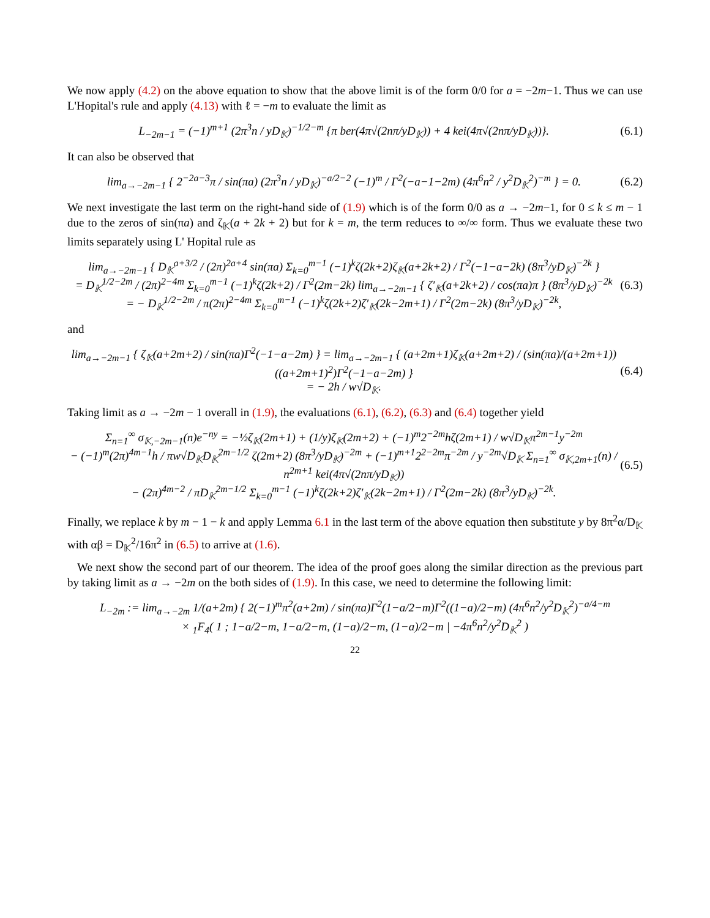We now apply (4.2) on the above equation to show that the above limit is of the form 0/0 for a = −2m−1. Thus we can use L'Hopital's rule and apply (4.13) with ℓ = −m to evaluate the limit as
L<sub>−2m−1</sub> = (−1)<sup>m+1</sup> (2π<sup>3</sup>n / yD<sub>𝕂</sub>)<sup>−1/2−m</sup> {π ber(4π√(2nπ/yD<sub>𝕂</sub>)) + 4 kei(4π√(2nπ/yD<sub>𝕂</sub>))}.
(6.1)
It can also be observed that
lim<sub>a→−2m−1</sub> { 2<sup>−2a−3</sup>π / sin(πa) (2π<sup>3</sup>n / yD<sub>𝕂</sub>)<sup>−a/2−2</sup> (−1)<sup>m</sup> / Γ<sup>2</sup>(−a−1−2m) (4π<sup>6</sup>n<sup>2</sup> / y<sup>2</sup>D<sub>𝕂</sub><sup>2</sup>)<sup>−m</sup> } = 0.
(6.2)
We next investigate the last term on the right-hand side of (1.9) which is of the form 0/0 as a → −2m−1, for 0 ≤ k ≤ m − 1 due to the zeros of sin(πa) and ζ<sub>𝕂</sub>(a + 2k + 2) but for k = m, the term reduces to ∞/∞ form. Thus we evaluate these two limits separately using L' Hopital rule as
lim<sub>a→−2m−1</sub> { D<sub>𝕂</sub><sup>a+3/2</sup> / (2π)<sup>2a+4</sup> sin(πa) Σ<sub>k=0</sub><sup>m−1</sup> (−1)<sup>k</sup>ζ(2k+2)ζ<sub>𝕂</sub>(a+2k+2) / Γ<sup>2</sup>(−1−a−2k) (8π<sup>3</sup>/yD<sub>𝕂</sub>)<sup>−2k</sup> }
= D<sub>𝕂</sub><sup>1/2−2m</sup> / (2π)<sup>2−4m</sup> Σ<sub>k=0</sub><sup>m−1</sup> (−1)<sup>k</sup>ζ(2k+2) / Γ<sup>2</sup>(2m−2k) lim<sub>a→−2m−1</sub> { ζ′<sub>𝕂</sub>(a+2k+2) / cos(πa)π } (8π<sup>3</sup>/yD<sub>𝕂</sub>)<sup>−2k</sup>
= − D<sub>𝕂</sub><sup>1/2−2m</sup> / π(2π)<sup>2−4m</sup> Σ<sub>k=0</sub><sup>m−1</sup> (−1)<sup>k</sup>ζ(2k+2)ζ′<sub>𝕂</sub>(2k−2m+1) / Γ<sup>2</sup>(2m−2k) (8π<sup>3</sup>/yD<sub>𝕂</sub>)<sup>−2k</sup>,
(6.3)
and
lim<sub>a→−2m−1</sub> { ζ<sub>𝕂</sub>(a+2m+2) / sin(πa)Γ<sup>2</sup>(−1−a−2m) } = lim<sub>a→−2m−1</sub> { (a+2m+1)ζ<sub>𝕂</sub>(a+2m+2) / (sin(πa)/(a+2m+1))((a+2m+1)<sup>2</sup>)Γ<sup>2</sup>(−1−a−2m) }
= − 2h / w√D<sub>𝕂</sub>.
(6.4)
Taking limit as a → −2m − 1 overall in (1.9), the evaluations (6.1), (6.2), (6.3) and (6.4) together yield
Σ<sub>n=1</sub><sup>∞</sup> σ<sub>𝕂,−2m−1</sub>(n)e<sup>−ny</sup> = −½ζ<sub>𝕂</sub>(2m+1) + (1/y)ζ<sub>𝕂</sub>(2m+2) + (−1)<sup>m</sup>2<sup>−2m</sup>hζ(2m+1) / w√D<sub>𝕂</sub>π<sup>2m−1</sup>y<sup>−2m</sup>
− (−1)<sup>m</sup>(2π)<sup>4m−1</sup>h / πw√D<sub>𝕂</sub>D<sub>𝕂</sub><sup>2m−1/2</sup> ζ(2m+2) (8π<sup>3</sup>/yD<sub>𝕂</sub>)<sup>−2m</sup> + (−1)<sup>m+1</sup>2<sup>2−2m</sup>π<sup>−2m</sup> / y<sup>−2m</sup>√D<sub>𝕂</sub> Σ<sub>n=1</sub><sup>∞</sup> σ<sub>𝕂,2m+1</sub>(n) / n<sup>2m+1</sup> kei(4π√(2nπ/yD<sub>𝕂</sub>))
− (2π)<sup>4m−2</sup> / πD<sub>𝕂</sub><sup>2m−1/2</sup> Σ<sub>k=0</sub><sup>m−1</sup> (−1)<sup>k</sup>ζ(2k+2)ζ′<sub>𝕂</sub>(2k−2m+1) / Γ<sup>2</sup>(2m−2k) (8π<sup>3</sup>/yD<sub>𝕂</sub>)<sup>−2k</sup>.
(6.5)
Finally, we replace k by m − 1 − k and apply Lemma 6.1 in the last term of the above equation then substitute y by 8π<sup>2</sup>α/D<sub>𝕂</sub> with αβ = D<sub>𝕂</sub><sup>2</sup>/16π<sup>2</sup> in (6.5) to arrive at (1.6).
We next show the second part of our theorem. The idea of the proof goes along the similar direction as the previous part by taking limit as a → −2m on the both sides of (1.9). In this case, we need to determine the following limit:
L<sub>−2m</sub> := lim<sub>a→−2m</sub> 1/(a+2m) { 2(−1)<sup>m</sup>π<sup>2</sup>(a+2m) / sin(πa)Γ<sup>2</sup>(1−a/2−m)Γ<sup>2</sup>((1−a)/2−m) (4π<sup>6</sup>n<sup>2</sup>/y<sup>2</sup>D<sub>𝕂</sub><sup>2</sup>)<sup>−a/4−m</sup>
× <sub>1</sub>F<sub>4</sub>( 1 ; 1−a/2−m, 1−a/2−m, (1−a)/2−m, (1−a)/2−m | −4π<sup>6</sup>n<sup>2</sup>/y<sup>2</sup>D<sub>𝕂</sub><sup>2</sup> )
22